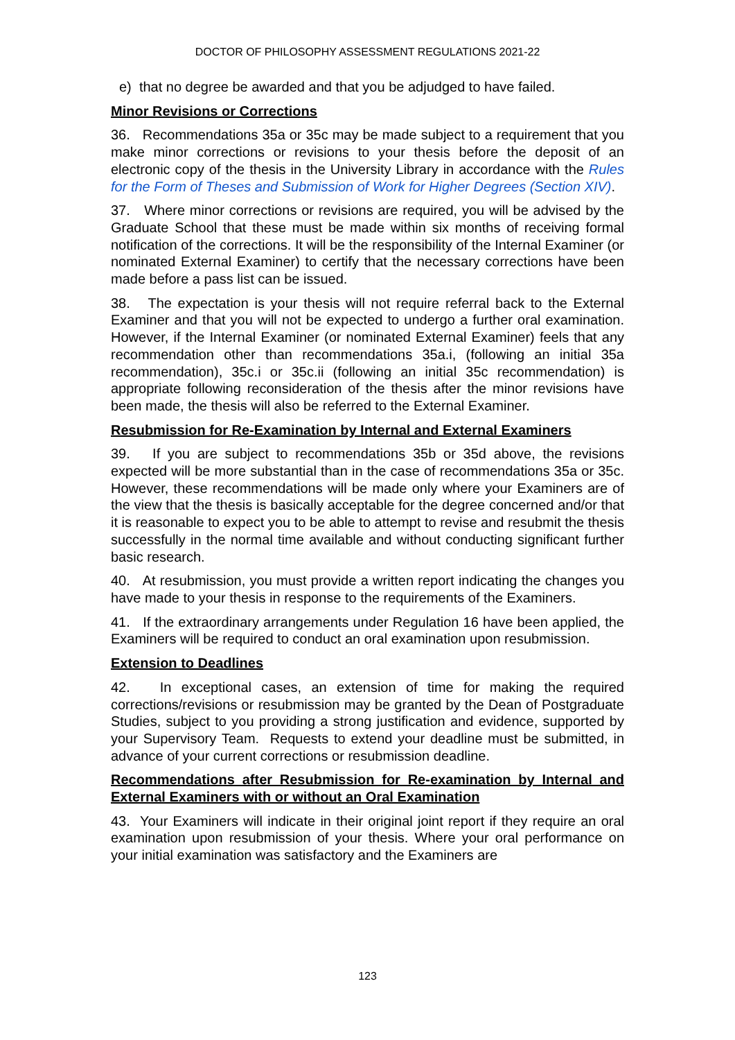DOCTOR OF PHILOSOPHY ASSESSMENT REGULATIONS 2021-22
e) that no degree be awarded and that you be adjudged to have failed.
Minor Revisions or Corrections
36. Recommendations 35a or 35c may be made subject to a requirement that you make minor corrections or revisions to your thesis before the deposit of an electronic copy of the thesis in the University Library in accordance with the Rules for the Form of Theses and Submission of Work for Higher Degrees (Section XIV).
37. Where minor corrections or revisions are required, you will be advised by the Graduate School that these must be made within six months of receiving formal notification of the corrections. It will be the responsibility of the Internal Examiner (or nominated External Examiner) to certify that the necessary corrections have been made before a pass list can be issued.
38. The expectation is your thesis will not require referral back to the External Examiner and that you will not be expected to undergo a further oral examination. However, if the Internal Examiner (or nominated External Examiner) feels that any recommendation other than recommendations 35a.i, (following an initial 35a recommendation), 35c.i or 35c.ii (following an initial 35c recommendation) is appropriate following reconsideration of the thesis after the minor revisions have been made, the thesis will also be referred to the External Examiner.
Resubmission for Re-Examination by Internal and External Examiners
39. If you are subject to recommendations 35b or 35d above, the revisions expected will be more substantial than in the case of recommendations 35a or 35c. However, these recommendations will be made only where your Examiners are of the view that the thesis is basically acceptable for the degree concerned and/or that it is reasonable to expect you to be able to attempt to revise and resubmit the thesis successfully in the normal time available and without conducting significant further basic research.
40. At resubmission, you must provide a written report indicating the changes you have made to your thesis in response to the requirements of the Examiners.
41. If the extraordinary arrangements under Regulation 16 have been applied, the Examiners will be required to conduct an oral examination upon resubmission.
Extension to Deadlines
42. In exceptional cases, an extension of time for making the required corrections/revisions or resubmission may be granted by the Dean of Postgraduate Studies, subject to you providing a strong justification and evidence, supported by your Supervisory Team. Requests to extend your deadline must be submitted, in advance of your current corrections or resubmission deadline.
Recommendations after Resubmission for Re-examination by Internal and External Examiners with or without an Oral Examination
43. Your Examiners will indicate in their original joint report if they require an oral examination upon resubmission of your thesis. Where your oral performance on your initial examination was satisfactory and the Examiners are
123